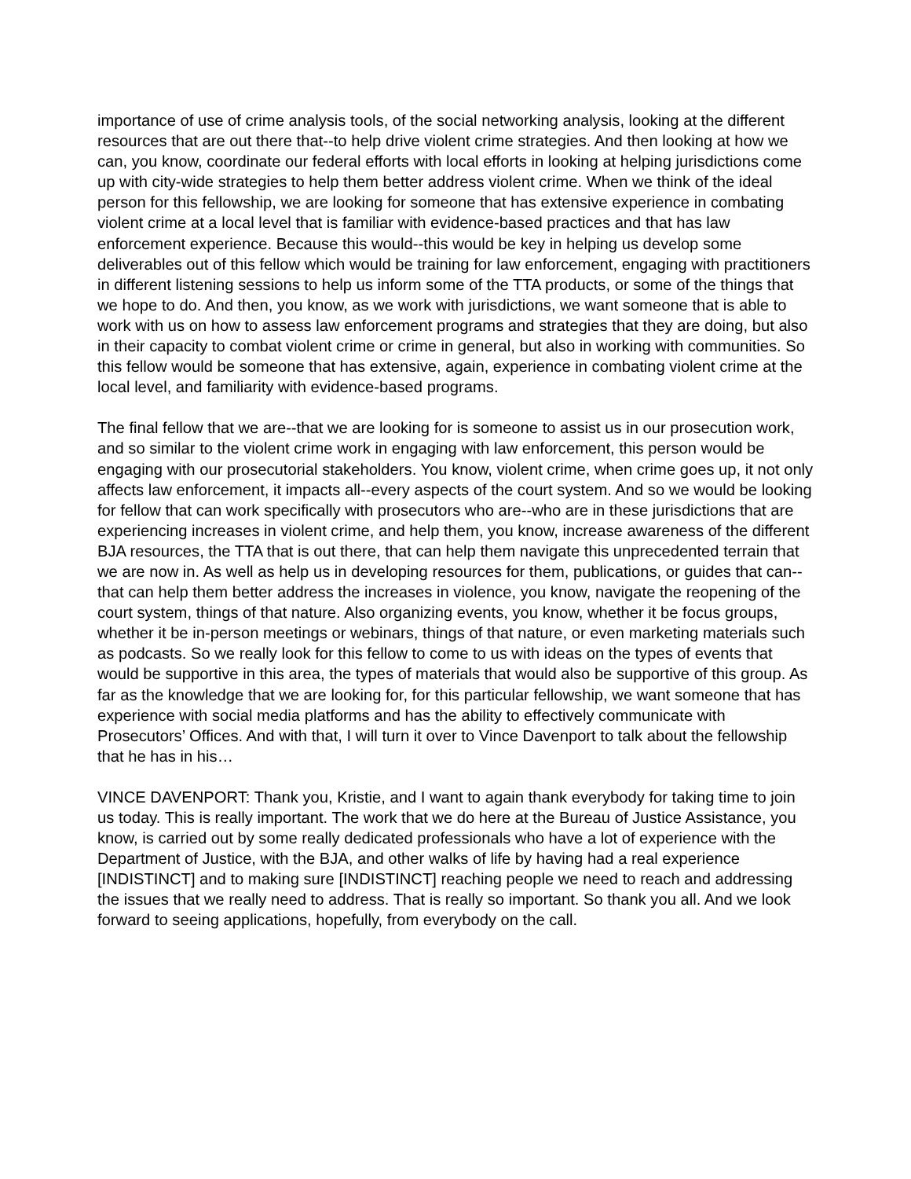importance of use of crime analysis tools, of the social networking analysis, looking at the different resources that are out there that--to help drive violent crime strategies. And then looking at how we can, you know, coordinate our federal efforts with local efforts in looking at helping jurisdictions come up with city-wide strategies to help them better address violent crime. When we think of the ideal person for this fellowship, we are looking for someone that has extensive experience in combating violent crime at a local level that is familiar with evidence-based practices and that has law enforcement experience. Because this would--this would be key in helping us develop some deliverables out of this fellow which would be training for law enforcement, engaging with practitioners in different listening sessions to help us inform some of the TTA products, or some of the things that we hope to do. And then, you know, as we work with jurisdictions, we want someone that is able to work with us on how to assess law enforcement programs and strategies that they are doing, but also in their capacity to combat violent crime or crime in general, but also in working with communities. So this fellow would be someone that has extensive, again, experience in combating violent crime at the local level, and familiarity with evidence-based programs.
The final fellow that we are--that we are looking for is someone to assist us in our prosecution work, and so similar to the violent crime work in engaging with law enforcement, this person would be engaging with our prosecutorial stakeholders. You know, violent crime, when crime goes up, it not only affects law enforcement, it impacts all--every aspects of the court system. And so we would be looking for fellow that can work specifically with prosecutors who are--who are in these jurisdictions that are experiencing increases in violent crime, and help them, you know, increase awareness of the different BJA resources, the TTA that is out there, that can help them navigate this unprecedented terrain that we are now in. As well as help us in developing resources for them, publications, or guides that can--that can help them better address the increases in violence, you know, navigate the reopening of the court system, things of that nature. Also organizing events, you know, whether it be focus groups, whether it be in-person meetings or webinars, things of that nature, or even marketing materials such as podcasts. So we really look for this fellow to come to us with ideas on the types of events that would be supportive in this area, the types of materials that would also be supportive of this group. As far as the knowledge that we are looking for, for this particular fellowship, we want someone that has experience with social media platforms and has the ability to effectively communicate with Prosecutors’ Offices. And with that, I will turn it over to Vince Davenport to talk about the fellowship that he has in his…
VINCE DAVENPORT: Thank you, Kristie, and I want to again thank everybody for taking time to join us today. This is really important. The work that we do here at the Bureau of Justice Assistance, you know, is carried out by some really dedicated professionals who have a lot of experience with the Department of Justice, with the BJA, and other walks of life by having had a real experience [INDISTINCT] and to making sure [INDISTINCT] reaching people we need to reach and addressing the issues that we really need to address. That is really so important. So thank you all. And we look forward to seeing applications, hopefully, from everybody on the call.